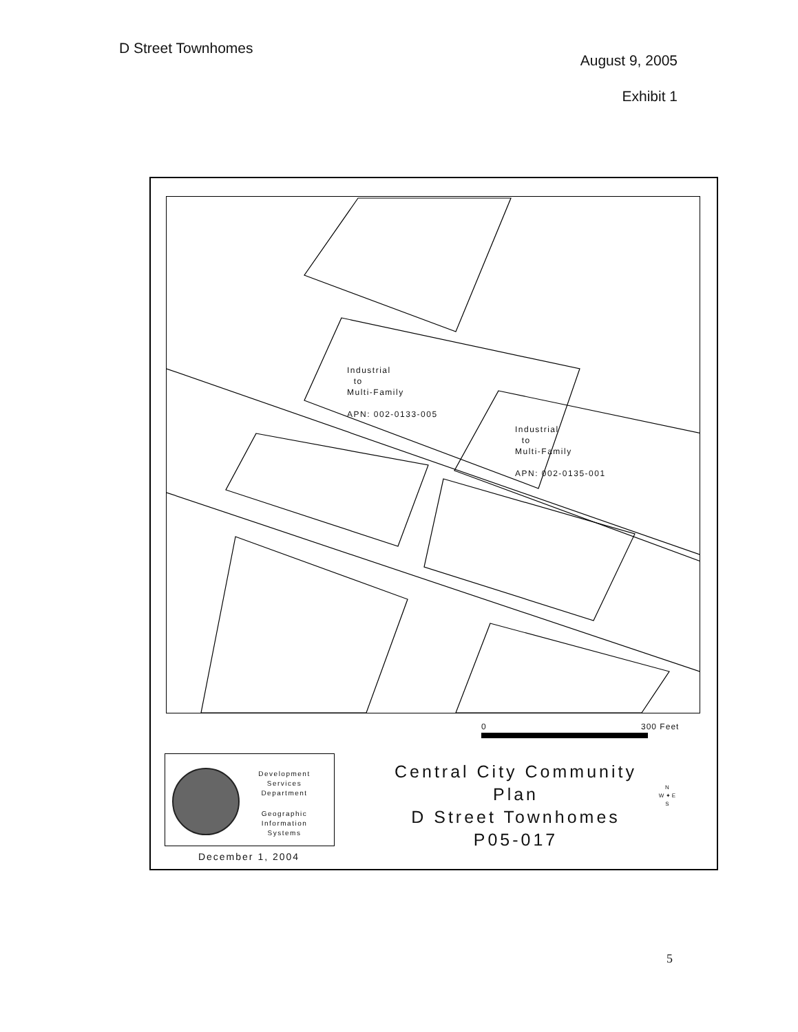D Street Townhomes
August 9, 2005
Exhibit 1
Industrial
to
Multi-Family
APN: 002-0133-005
Industrial
to
Multi-Family
APN: 002-0135-001
0 300 Feet
Development Services
Department
Geographic
Information
Systems
December 1, 2004
Central City Community Plan
D Street Townhomes
P05-017
N
W ✦ E
S
5